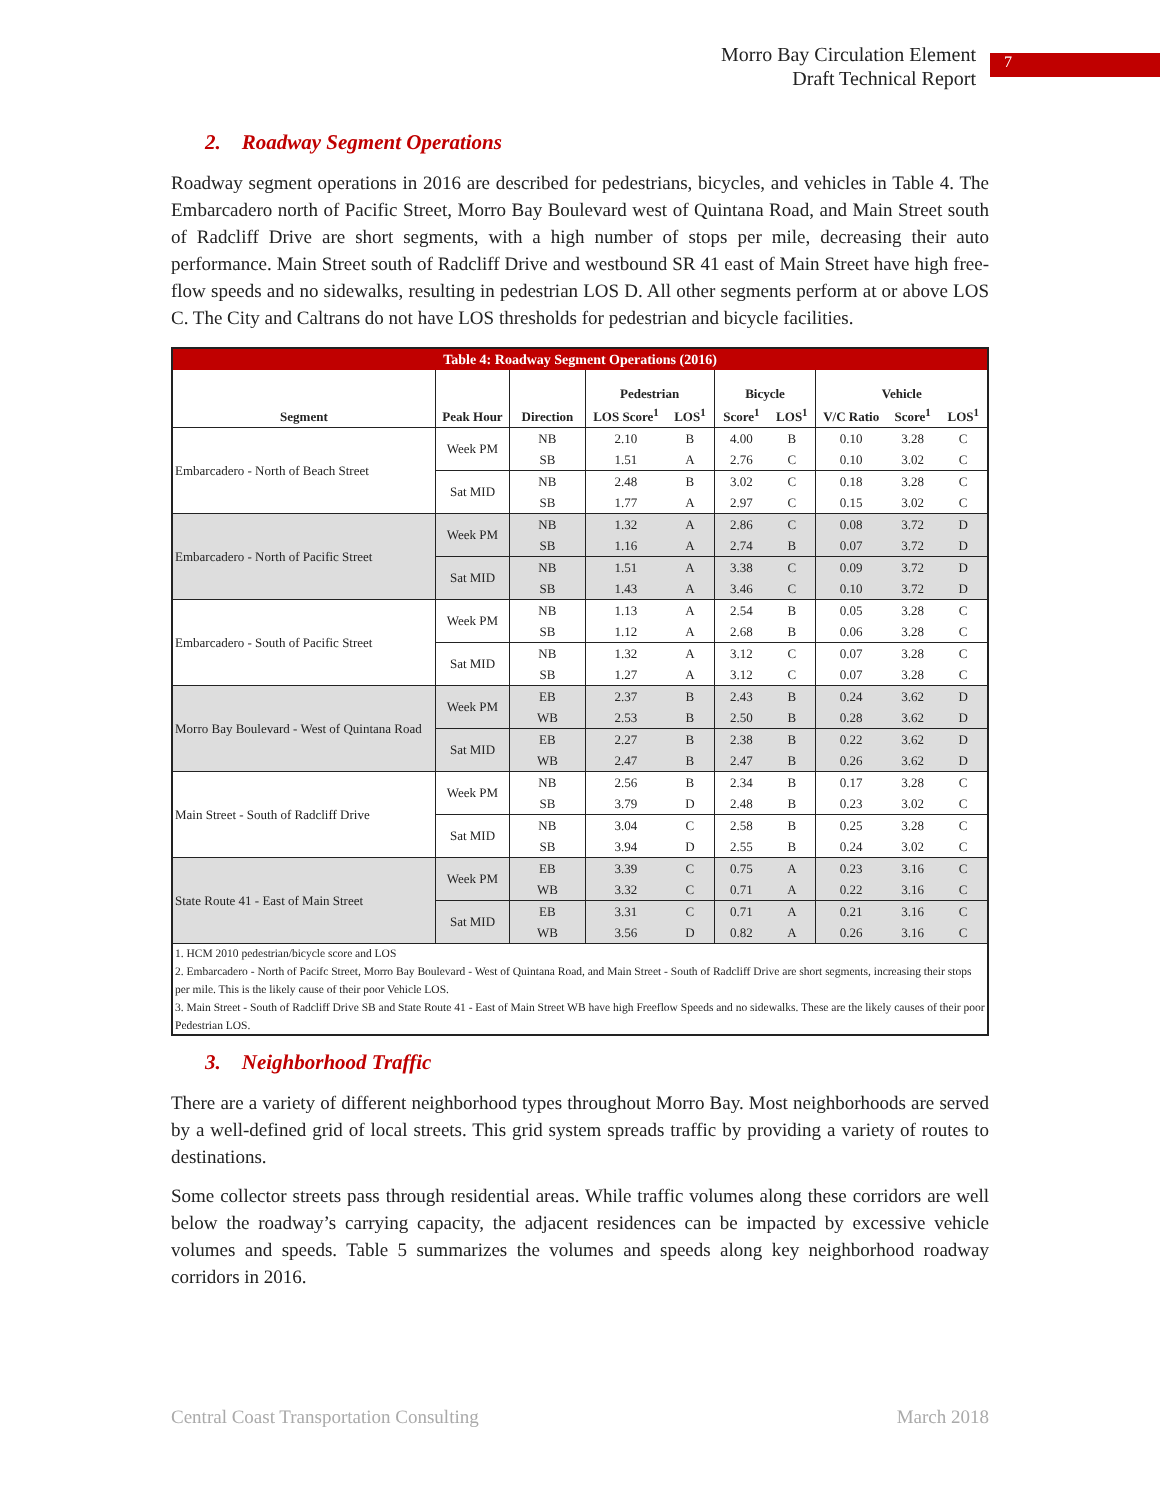Morro Bay Circulation Element
Draft Technical Report
7
2. Roadway Segment Operations
Roadway segment operations in 2016 are described for pedestrians, bicycles, and vehicles in Table 4. The Embarcadero north of Pacific Street, Morro Bay Boulevard west of Quintana Road, and Main Street south of Radcliff Drive are short segments, with a high number of stops per mile, decreasing their auto performance. Main Street south of Radcliff Drive and westbound SR 41 east of Main Street have high free-flow speeds and no sidewalks, resulting in pedestrian LOS D. All other segments perform at or above LOS C. The City and Caltrans do not have LOS thresholds for pedestrian and bicycle facilities.
| Table 4: Roadway Segment Operations (2016) | | | | | | | | | |
| Segment | Peak Hour | Direction | Pedestrian | | Bicycle | | Vehicle | | |
| | | | LOS Score<sup>1</sup> | LOS<sup>1</sup> | Score<sup>1</sup> | LOS<sup>1</sup> | V/C Ratio | Score<sup>1</sup> | LOS<sup>1</sup> |
| Embarcadero - North of Beach Street | Week PM | NB | 2.10 | B | 4.00 | B | 0.10 | 3.28 | C |
| | | SB | 1.51 | A | 2.76 | C | 0.10 | 3.02 | C |
| | Sat MID | NB | 2.48 | B | 3.02 | C | 0.18 | 3.28 | C |
| | | SB | 1.77 | A | 2.97 | C | 0.15 | 3.02 | C |
| Embarcadero - North of Pacific Street | Week PM | NB | 1.32 | A | 2.86 | C | 0.08 | 3.72 | D |
| | | SB | 1.16 | A | 2.74 | B | 0.07 | 3.72 | D |
| | Sat MID | NB | 1.51 | A | 3.38 | C | 0.09 | 3.72 | D |
| | | SB | 1.43 | A | 3.46 | C | 0.10 | 3.72 | D |
| Embarcadero - South of Pacific Street | Week PM | NB | 1.13 | A | 2.54 | B | 0.05 | 3.28 | C |
| | | SB | 1.12 | A | 2.68 | B | 0.06 | 3.28 | C |
| | Sat MID | NB | 1.32 | A | 3.12 | C | 0.07 | 3.28 | C |
| | | SB | 1.27 | A | 3.12 | C | 0.07 | 3.28 | C |
| Morro Bay Boulevard - West of Quintana Road | Week PM | EB | 2.37 | B | 2.43 | B | 0.24 | 3.62 | D |
| | | WB | 2.53 | B | 2.50 | B | 0.28 | 3.62 | D |
| | Sat MID | EB | 2.27 | B | 2.38 | B | 0.22 | 3.62 | D |
| | | WB | 2.47 | B | 2.47 | B | 0.26 | 3.62 | D |
| Main Street - South of Radcliff Drive | Week PM | NB | 2.56 | B | 2.34 | B | 0.17 | 3.28 | C |
| | | SB | 3.79 | D | 2.48 | B | 0.23 | 3.02 | C |
| | Sat MID | NB | 3.04 | C | 2.58 | B | 0.25 | 3.28 | C |
| | | SB | 3.94 | D | 2.55 | B | 0.24 | 3.02 | C |
| State Route 41 - East of Main Street | Week PM | EB | 3.39 | C | 0.75 | A | 0.23 | 3.16 | C |
| | | WB | 3.32 | C | 0.71 | A | 0.22 | 3.16 | C |
| | Sat MID | EB | 3.31 | C | 0.71 | A | 0.21 | 3.16 | C |
| | | WB | 3.56 | D | 0.82 | A | 0.26 | 3.16 | C |
| 1. HCM 2010 pedestrian/bicycle score and LOS 2. Embarcadero - North of Pacifc Street, Morro Bay Boulevard - West of Quintana Road, and Main Street - South of Radcliff Drive are short segments, increasing their stops per mile. This is the likely cause of their poor Vehicle LOS. 3. Main Street - South of Radcliff Drive SB and State Route 41 - East of Main Street WB have high Freeflow Speeds and no sidewalks. These are the likely causes of their poor Pedestrian LOS. | | | | | | | | | |
3. Neighborhood Traffic
There are a variety of different neighborhood types throughout Morro Bay. Most neighborhoods are served by a well-defined grid of local streets. This grid system spreads traffic by providing a variety of routes to destinations.
Some collector streets pass through residential areas. While traffic volumes along these corridors are well below the roadway’s carrying capacity, the adjacent residences can be impacted by excessive vehicle volumes and speeds. Table 5 summarizes the volumes and speeds along key neighborhood roadway corridors in 2016.
Central Coast Transportation Consulting March 2018